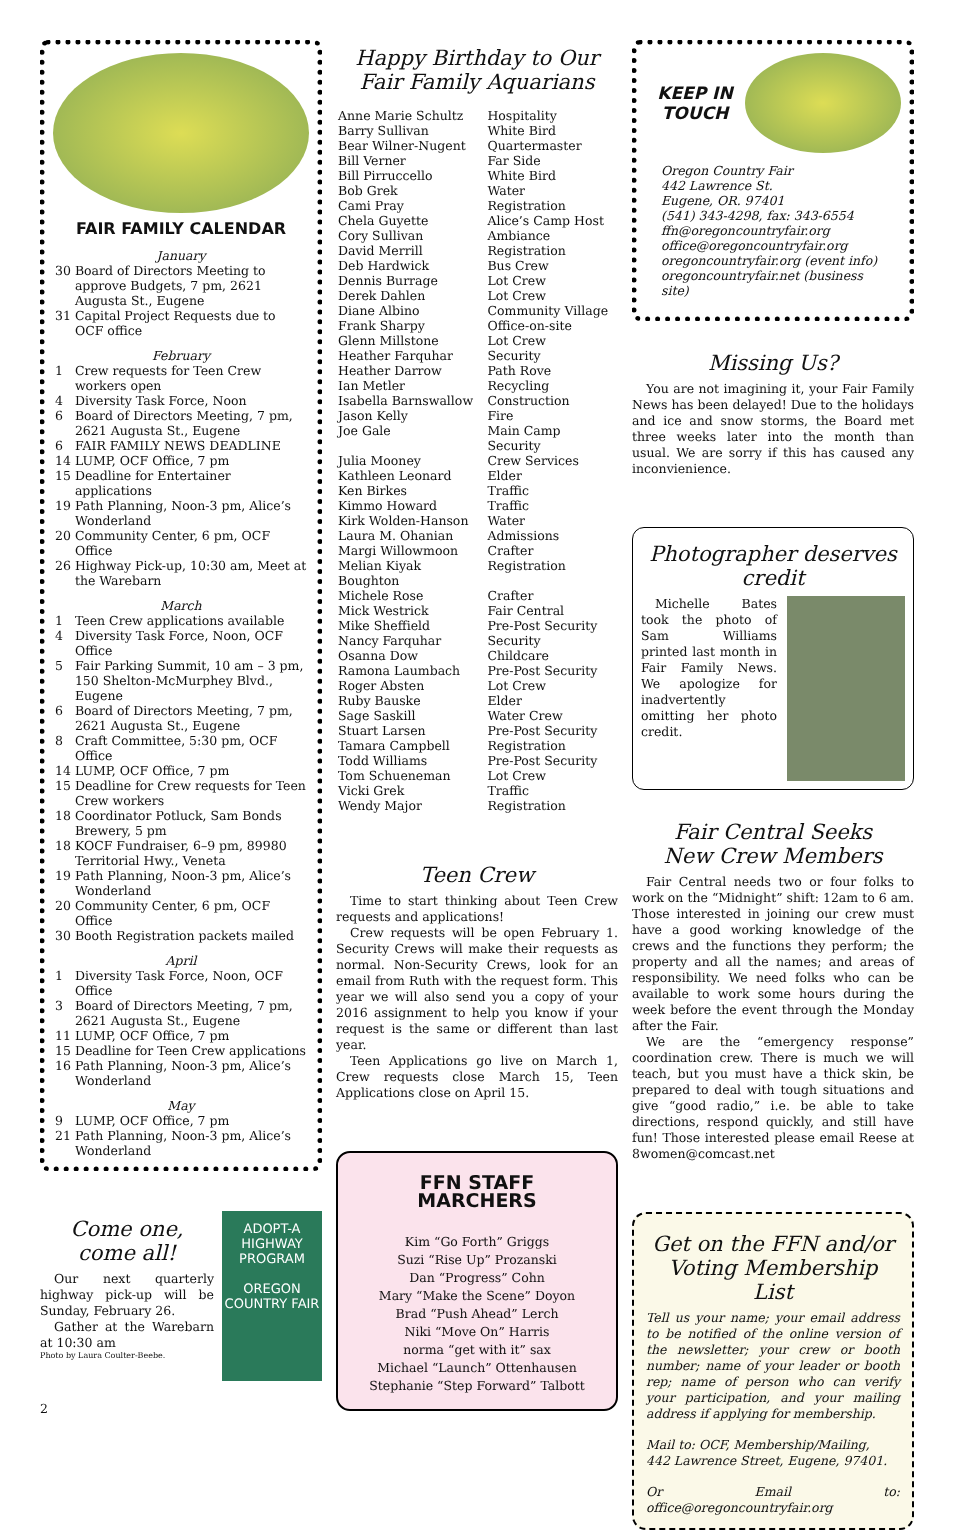FAIR FAMILY CALENDAR
January
| 30 | Board of Directors Meeting to approve Budgets, 7 pm, 2621 Augusta St., Eugene |
| 31 | Capital Project Requests due to OCF office |
February
| 1 | Crew requests for Teen Crew workers open |
| 4 | Diversity Task Force, Noon |
| 6 | Board of Directors Meeting, 7 pm, 2621 Augusta St., Eugene |
| 6 | FAIR FAMILY NEWS DEADLINE |
| 14 | LUMP, OCF Office, 7 pm |
| 15 | Deadline for Entertainer applications |
| 19 | Path Planning, Noon-3 pm, Alice’s Wonderland |
| 20 | Community Center, 6 pm, OCF Office |
| 26 | Highway Pick-up, 10:30 am, Meet at the Warebarn |
March
| 1 | Teen Crew applications available |
| 4 | Diversity Task Force, Noon, OCF Office |
| 5 | Fair Parking Summit, 10 am – 3 pm, 150 Shelton-McMurphey Blvd., Eugene |
| 6 | Board of Directors Meeting, 7 pm, 2621 Augusta St., Eugene |
| 8 | Craft Committee, 5:30 pm, OCF Office |
| 14 | LUMP, OCF Office, 7 pm |
| 15 | Deadline for Crew requests for Teen Crew workers |
| 18 | Coordinator Potluck, Sam Bonds Brewery, 5 pm |
| 18 | KOCF Fundraiser, 6–9 pm, 89980 Territorial Hwy., Veneta |
| 19 | Path Planning, Noon-3 pm, Alice’s Wonderland |
| 20 | Community Center, 6 pm, OCF Office |
| 30 | Booth Registration packets mailed |
April
| 1 | Diversity Task Force, Noon, OCF Office |
| 3 | Board of Directors Meeting, 7 pm, 2621 Augusta St., Eugene |
| 11 | LUMP, OCF Office, 7 pm |
| 15 | Deadline for Teen Crew applications |
| 16 | Path Planning, Noon-3 pm, Alice’s Wonderland |
May
| 9 | LUMP, OCF Office, 7 pm |
| 21 | Path Planning, Noon-3 pm, Alice’s Wonderland |
Come one,
come all!
Our next quarterly highway pick-up will be Sunday, February 26.
Gather at the Warebarn at 10:30 am
Photo by Laura Coulter-Beebe.
ADOPT-A HIGHWAY PROGRAM
OREGON COUNTRY FAIR
2
Happy Birthday to Our Fair Family Aquarians
| Anne Marie Schultz | Hospitality |
| Barry Sullivan | White Bird |
| Bear Wilner-Nugent | Quartermaster |
| Bill Verner | Far Side |
| Bill Pirruccello | White Bird |
| Bob Grek | Water |
| Cami Pray | Registration |
| Chela Guyette | Alice’s Camp Host |
| Cory Sullivan | Ambiance |
| David Merrill | Registration |
| Deb Hardwick | Bus Crew |
| Dennis Burrage | Lot Crew |
| Derek Dahlen | Lot Crew |
| Diane Albino | Community Village |
| Frank Sharpy | Office-on-site |
| Glenn Millstone | Lot Crew |
| Heather Farquhar | Security |
| Heather Darrow | Path Rove |
| Ian Metler | Recycling |
| Isabella Barnswallow | Construction |
| Jason Kelly | Fire |
| Joe Gale | Main Camp Security |
| Julia Mooney | Crew Services |
| Kathleen Leonard | Elder |
| Ken Birkes | Traffic |
| Kimmo Howard | Traffic |
| Kirk Wolden-Hanson | Water |
| Laura M. Ohanian | Admissions |
| Margi Willowmoon | Crafter |
| Melian Kiyak Boughton | Registration |
| Michele Rose | Crafter |
| Mick Westrick | Fair Central |
| Mike Sheffield | Pre-Post Security |
| Nancy Farquhar | Security |
| Osanna Dow | Childcare |
| Ramona Laumbach | Pre-Post Security |
| Roger Absten | Lot Crew |
| Ruby Bauske | Elder |
| Sage Saskill | Water Crew |
| Stuart Larsen | Pre-Post Security |
| Tamara Campbell | Registration |
| Todd Williams | Pre-Post Security |
| Tom Schueneman | Lot Crew |
| Vicki Grek | Traffic |
| Wendy Major | Registration |
Teen Crew
Time to start thinking about Teen Crew requests and applications!
Crew requests will be open February 1. Security Crews will make their requests as normal. Non-Security Crews, look for an email from Ruth with the request form. This year we will also send you a copy of your 2016 assignment to help you know if your request is the same or different than last year.
Teen Applications go live on March 1, Crew requests close March 15, Teen Applications close on April 15.
FFN STAFF
MARCHERS
Kim “Go Forth” Griggs
Suzi “Rise Up” Prozanski
Dan “Progress” Cohn
Mary “Make the Scene” Doyon
Brad “Push Ahead” Lerch
Niki “Move On” Harris
norma “get with it” sax
Michael “Launch” Ottenhausen
Stephanie “Step Forward” Talbott
KEEP IN TOUCH
Oregon Country Fair
442 Lawrence St.
Eugene, OR. 97401
(541) 343-4298, fax: 343-6554
ffn@oregoncountryfair.org
office@oregoncountryfair.org
oregoncountryfair.org (event info)
oregoncountryfair.net (business site)
Missing Us?
You are not imagining it, your Fair Family News has been delayed! Due to the holidays and ice and snow storms, the Board met three weeks later into the month than usual. We are sorry if this has caused any inconvienience.
Photographer deserves credit
Michelle Bates took the photo of Sam Williams printed last month in Fair Family News. We apologize for inadvertently omitting her photo credit.
Fair Central Seeks
New Crew Members
Fair Central needs two or four folks to work on the “Midnight” shift: 12am to 6 am. Those interested in joining our crew must have a good working knowledge of the crews and the functions they perform; the property and all the names; and areas of responsibility. We need folks who can be available to work some hours during the week before the event through the Monday after the Fair.
We are the “emergency response” coordination crew. There is much we will teach, but you must have a thick skin, be prepared to deal with tough situations and give “good radio,” i.e. be able to take directions, respond quickly, and still have fun! Those interested please email Reese at 8women@comcast.net
Get on the FFN and/or Voting Membership List
Tell us your name; your email address to be notified of the online version of the newsletter; your crew or booth number; name of your leader or booth rep; name of person who can verify your participation, and your mailing address if applying for membership.
Mail to: OCF, Membership/Mailing,
442 Lawrence Street, Eugene, 97401.
Or Email to: office@oregoncountryfair.org